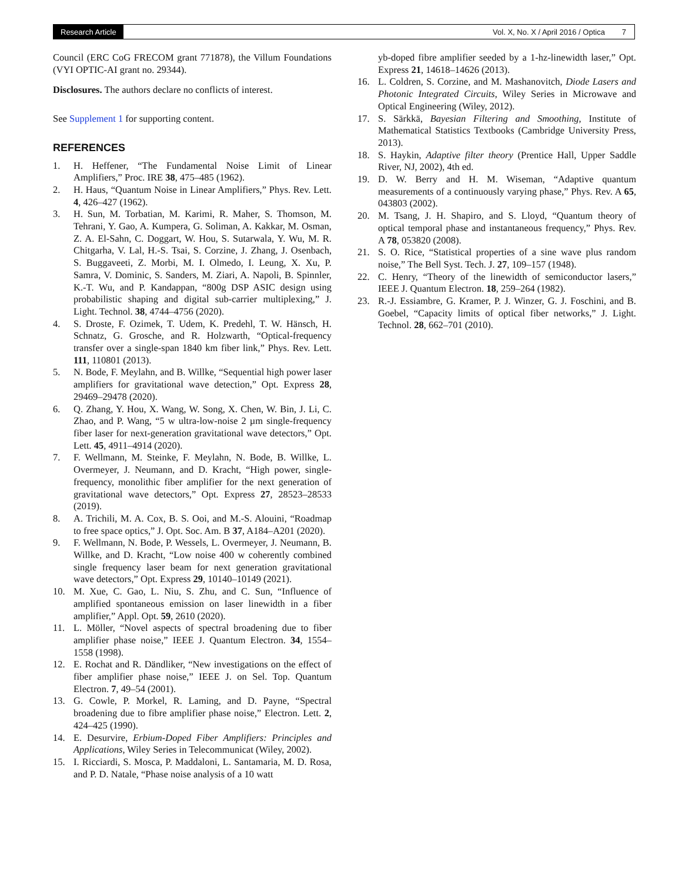Research Article Vol. X, No. X / April 2016 / Optica 7
Council (ERC CoG FRECOM grant 771878), the Villum Foundations (VYI OPTIC-AI grant no. 29344).
Disclosures. The authors declare no conflicts of interest.
See Supplement 1 for supporting content.
REFERENCES
1. H. Heffener, “The Fundamental Noise Limit of Linear Amplifiers,” Proc. IRE 38, 475–485 (1962).
2. H. Haus, “Quantum Noise in Linear Amplifiers,” Phys. Rev. Lett. 4, 426–427 (1962).
3. H. Sun, M. Torbatian, M. Karimi, R. Maher, S. Thomson, M. Tehrani, Y. Gao, A. Kumpera, G. Soliman, A. Kakkar, M. Osman, Z. A. El-Sahn, C. Doggart, W. Hou, S. Sutarwala, Y. Wu, M. R. Chitgarha, V. Lal, H.-S. Tsai, S. Corzine, J. Zhang, J. Osenbach, S. Buggaveeti, Z. Morbi, M. I. Olmedo, I. Leung, X. Xu, P. Samra, V. Dominic, S. Sanders, M. Ziari, A. Napoli, B. Spinnler, K.-T. Wu, and P. Kandappan, “800g DSP ASIC design using probabilistic shaping and digital sub-carrier multiplexing,” J. Light. Technol. 38, 4744–4756 (2020).
4. S. Droste, F. Ozimek, T. Udem, K. Predehl, T. W. Hänsch, H. Schnatz, G. Grosche, and R. Holzwarth, “Optical-frequency transfer over a single-span 1840 km fiber link,” Phys. Rev. Lett. 111, 110801 (2013).
5. N. Bode, F. Meylahn, and B. Willke, “Sequential high power laser amplifiers for gravitational wave detection,” Opt. Express 28, 29469–29478 (2020).
6. Q. Zhang, Y. Hou, X. Wang, W. Song, X. Chen, W. Bin, J. Li, C. Zhao, and P. Wang, “5 w ultra-low-noise 2 µm single-frequency fiber laser for next-generation gravitational wave detectors,” Opt. Lett. 45, 4911–4914 (2020).
7. F. Wellmann, M. Steinke, F. Meylahn, N. Bode, B. Willke, L. Overmeyer, J. Neumann, and D. Kracht, “High power, single-frequency, monolithic fiber amplifier for the next generation of gravitational wave detectors,” Opt. Express 27, 28523–28533 (2019).
8. A. Trichili, M. A. Cox, B. S. Ooi, and M.-S. Alouini, “Roadmap to free space optics,” J. Opt. Soc. Am. B 37, A184–A201 (2020).
9. F. Wellmann, N. Bode, P. Wessels, L. Overmeyer, J. Neumann, B. Willke, and D. Kracht, “Low noise 400 w coherently combined single frequency laser beam for next generation gravitational wave detectors,” Opt. Express 29, 10140–10149 (2021).
10. M. Xue, C. Gao, L. Niu, S. Zhu, and C. Sun, “Influence of amplified spontaneous emission on laser linewidth in a fiber amplifier,” Appl. Opt. 59, 2610 (2020).
11. L. Möller, “Novel aspects of spectral broadening due to fiber amplifier phase noise,” IEEE J. Quantum Electron. 34, 1554–1558 (1998).
12. E. Rochat and R. Dändliker, “New investigations on the effect of fiber amplifier phase noise,” IEEE J. on Sel. Top. Quantum Electron. 7, 49–54 (2001).
13. G. Cowle, P. Morkel, R. Laming, and D. Payne, “Spectral broadening due to fibre amplifier phase noise,” Electron. Lett. 2, 424–425 (1990).
14. E. Desurvire, Erbium-Doped Fiber Amplifiers: Principles and Applications, Wiley Series in Telecommunicat (Wiley, 2002).
15. I. Ricciardi, S. Mosca, P. Maddaloni, L. Santamaria, M. D. Rosa, and P. D. Natale, “Phase noise analysis of a 10 watt
yb-doped fibre amplifier seeded by a 1-hz-linewidth laser,” Opt. Express 21, 14618–14626 (2013).
16. L. Coldren, S. Corzine, and M. Mashanovitch, Diode Lasers and Photonic Integrated Circuits, Wiley Series in Microwave and Optical Engineering (Wiley, 2012).
17. S. Särkkä, Bayesian Filtering and Smoothing, Institute of Mathematical Statistics Textbooks (Cambridge University Press, 2013).
18. S. Haykin, Adaptive filter theory (Prentice Hall, Upper Saddle River, NJ, 2002), 4th ed.
19. D. W. Berry and H. M. Wiseman, “Adaptive quantum measurements of a continuously varying phase,” Phys. Rev. A 65, 043803 (2002).
20. M. Tsang, J. H. Shapiro, and S. Lloyd, “Quantum theory of optical temporal phase and instantaneous frequency,” Phys. Rev. A 78, 053820 (2008).
21. S. O. Rice, “Statistical properties of a sine wave plus random noise,” The Bell Syst. Tech. J. 27, 109–157 (1948).
22. C. Henry, “Theory of the linewidth of semiconductor lasers,” IEEE J. Quantum Electron. 18, 259–264 (1982).
23. R.-J. Essiambre, G. Kramer, P. J. Winzer, G. J. Foschini, and B. Goebel, “Capacity limits of optical fiber networks,” J. Light. Technol. 28, 662–701 (2010).